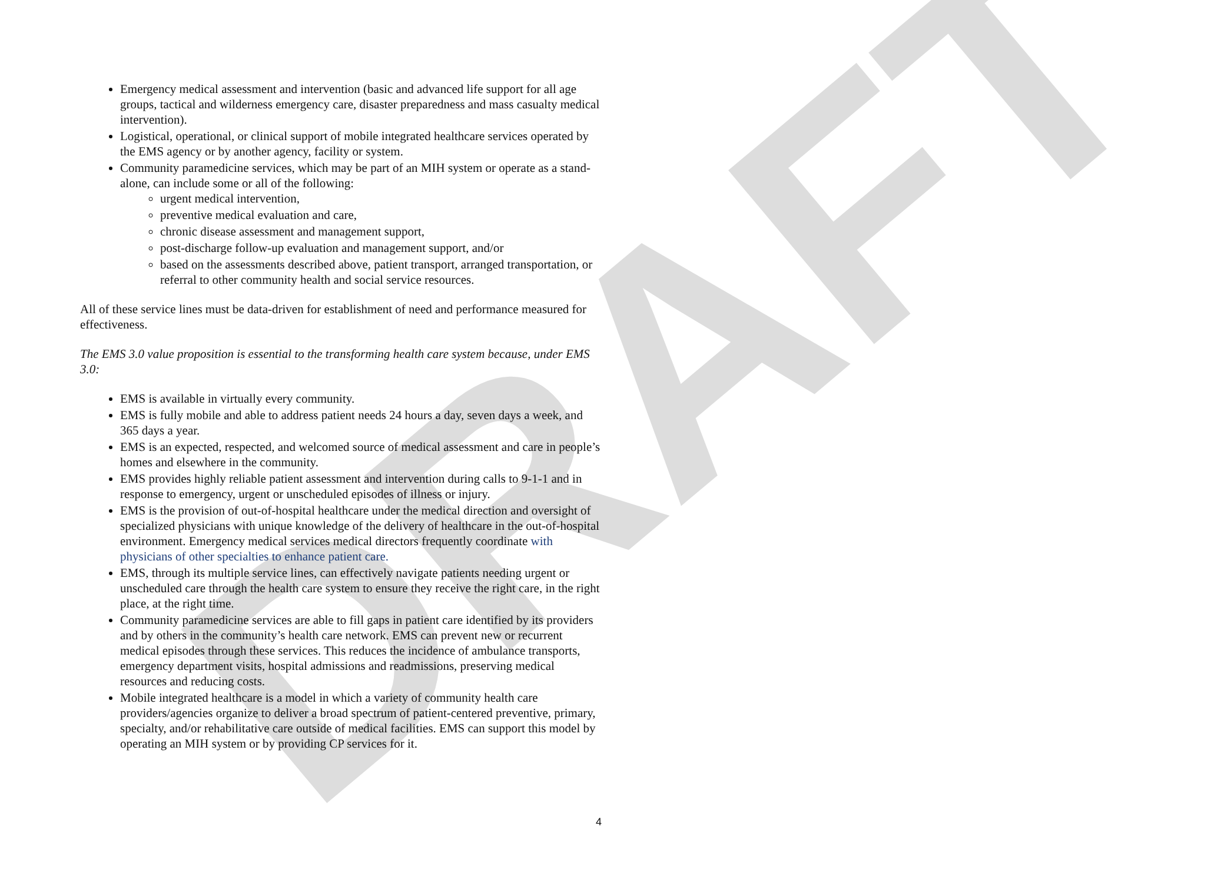DRAFT
Emergency medical assessment and intervention (basic and advanced life support for all age groups, tactical and wilderness emergency care, disaster preparedness and mass casualty medical intervention).
Logistical, operational, or clinical support of mobile integrated healthcare services operated by the EMS agency or by another agency, facility or system.
Community paramedicine services, which may be part of an MIH system or operate as a stand-alone, can include some or all of the following:
urgent medical intervention,
preventive medical evaluation and care,
chronic disease assessment and management support,
post-discharge follow-up evaluation and management support, and/or
based on the assessments described above, patient transport, arranged transportation, or referral to other community health and social service resources.
All of these service lines must be data-driven for establishment of need and performance measured for effectiveness.
The EMS 3.0 value proposition is essential to the transforming health care system because, under EMS 3.0:
EMS is available in virtually every community.
EMS is fully mobile and able to address patient needs 24 hours a day, seven days a week, and 365 days a year.
EMS is an expected, respected, and welcomed source of medical assessment and care in people’s homes and elsewhere in the community.
EMS provides highly reliable patient assessment and intervention during calls to 9-1-1 and in response to emergency, urgent or unscheduled episodes of illness or injury.
EMS is the provision of out-of-hospital healthcare under the medical direction and oversight of specialized physicians with unique knowledge of the delivery of healthcare in the out-of-hospital environment. Emergency medical services medical directors frequently coordinate with physicians of other specialties to enhance patient care.
EMS, through its multiple service lines, can effectively navigate patients needing urgent or unscheduled care through the health care system to ensure they receive the right care, in the right place, at the right time.
Community paramedicine services are able to fill gaps in patient care identified by its providers and by others in the community’s health care network. EMS can prevent new or recurrent medical episodes through these services. This reduces the incidence of ambulance transports, emergency department visits, hospital admissions and readmissions, preserving medical resources and reducing costs.
Mobile integrated healthcare is a model in which a variety of community health care providers/agencies organize to deliver a broad spectrum of patient-centered preventive, primary, specialty, and/or rehabilitative care outside of medical facilities. EMS can support this model by operating an MIH system or by providing CP services for it.
4